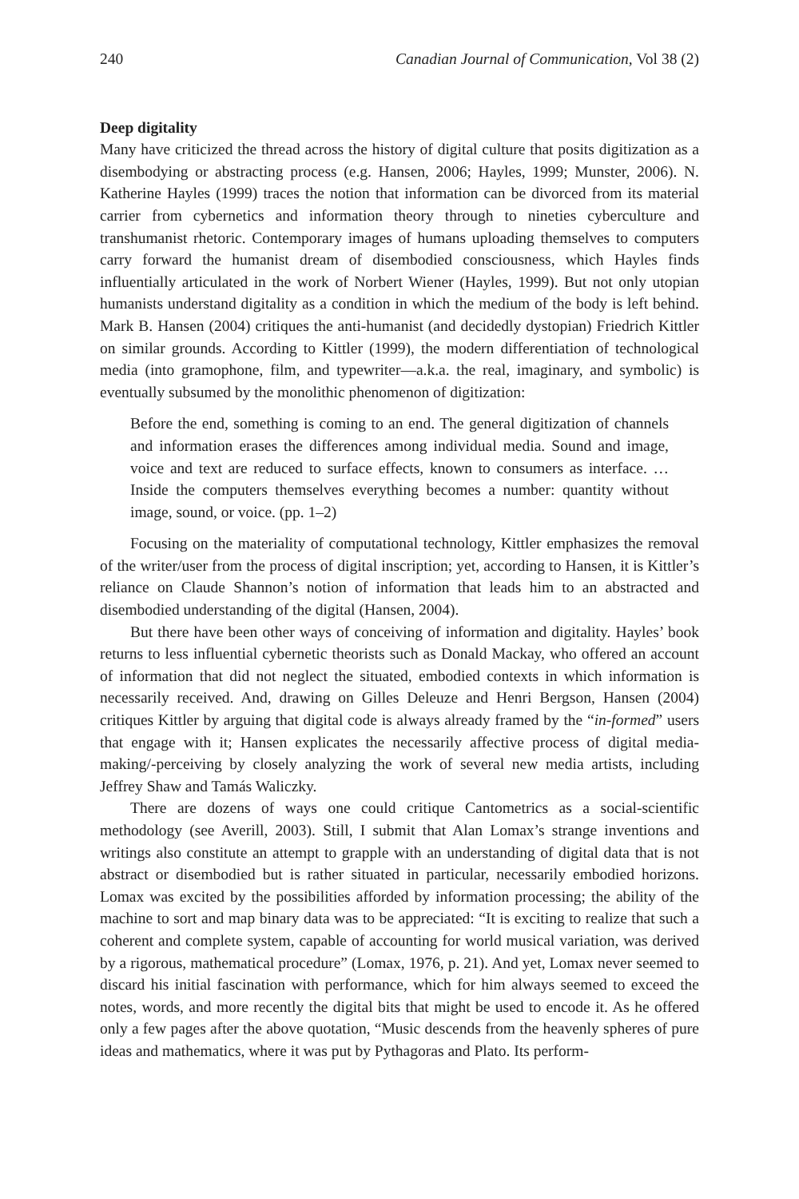240 Canadian Journal of Communication, Vol 38 (2)
Deep digitality
Many have criticized the thread across the history of digital culture that posits digitization as a disembodying or abstracting process (e.g. Hansen, 2006; Hayles, 1999; Munster, 2006). N. Katherine Hayles (1999) traces the notion that information can be divorced from its material carrier from cybernetics and information theory through to nineties cyberculture and transhumanist rhetoric. Contemporary images of humans uploading themselves to computers carry forward the humanist dream of disembodied consciousness, which Hayles finds influentially articulated in the work of Norbert Wiener (Hayles, 1999). But not only utopian humanists understand digitality as a condition in which the medium of the body is left behind. Mark B. Hansen (2004) critiques the anti-humanist (and decidedly dystopian) Friedrich Kittler on similar grounds. According to Kittler (1999), the modern differentiation of technological media (into gramophone, film, and typewriter—a.k.a. the real, imaginary, and symbolic) is eventually subsumed by the monolithic phenomenon of digitization:
Before the end, something is coming to an end. The general digitization of channels and information erases the differences among individual media. Sound and image, voice and text are reduced to surface effects, known to consumers as interface. … Inside the computers themselves everything becomes a number: quantity without image, sound, or voice. (pp. 1–2)
Focusing on the materiality of computational technology, Kittler emphasizes the removal of the writer/user from the process of digital inscription; yet, according to Hansen, it is Kittler’s reliance on Claude Shannon’s notion of information that leads him to an abstracted and disembodied understanding of the digital (Hansen, 2004).
But there have been other ways of conceiving of information and digitality. Hayles’ book returns to less influential cybernetic theorists such as Donald Mackay, who offered an account of information that did not neglect the situated, embodied contexts in which information is necessarily received. And, drawing on Gilles Deleuze and Henri Bergson, Hansen (2004) critiques Kittler by arguing that digital code is always already framed by the “in-formed” users that engage with it; Hansen explicates the necessarily affective process of digital media-making/-perceiving by closely analyzing the work of several new media artists, including Jeffrey Shaw and Tamás Waliczky.
There are dozens of ways one could critique Cantometrics as a social-scientific methodology (see Averill, 2003). Still, I submit that Alan Lomax’s strange inventions and writings also constitute an attempt to grapple with an understanding of digital data that is not abstract or disembodied but is rather situated in particular, necessarily embodied horizons. Lomax was excited by the possibilities afforded by information processing; the ability of the machine to sort and map binary data was to be appreciated: “It is exciting to realize that such a coherent and complete system, capable of accounting for world musical variation, was derived by a rigorous, mathematical procedure” (Lomax, 1976, p. 21). And yet, Lomax never seemed to discard his initial fascination with performance, which for him always seemed to exceed the notes, words, and more recently the digital bits that might be used to encode it. As he offered only a few pages after the above quotation, “Music descends from the heavenly spheres of pure ideas and mathematics, where it was put by Pythagoras and Plato. Its perform-